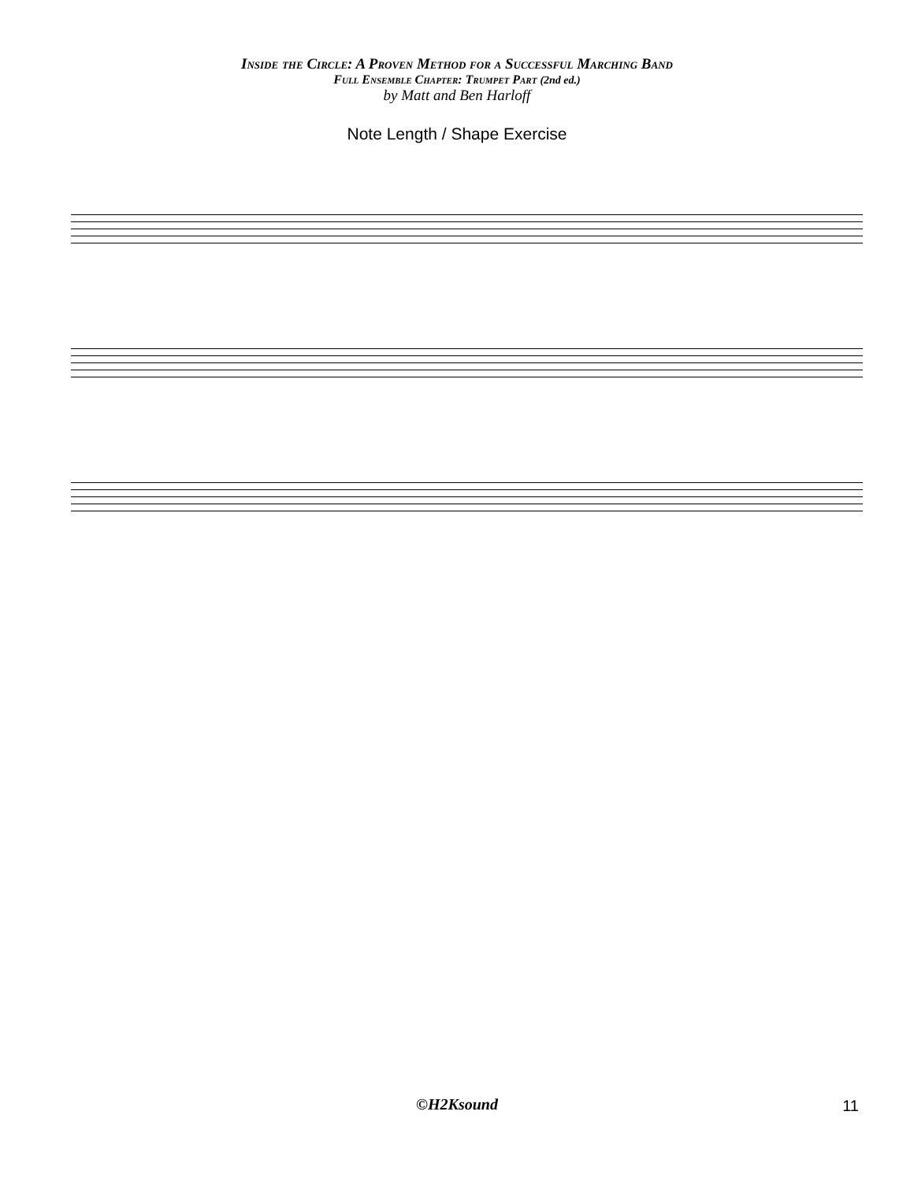Inside the Circle: A Proven Method for a Successful Marching Band
Full Ensemble Chapter: Trumpet Part (2nd ed.)
by Matt and Ben Harloff
Note Length / Shape Exercise
©H2Ksound 11